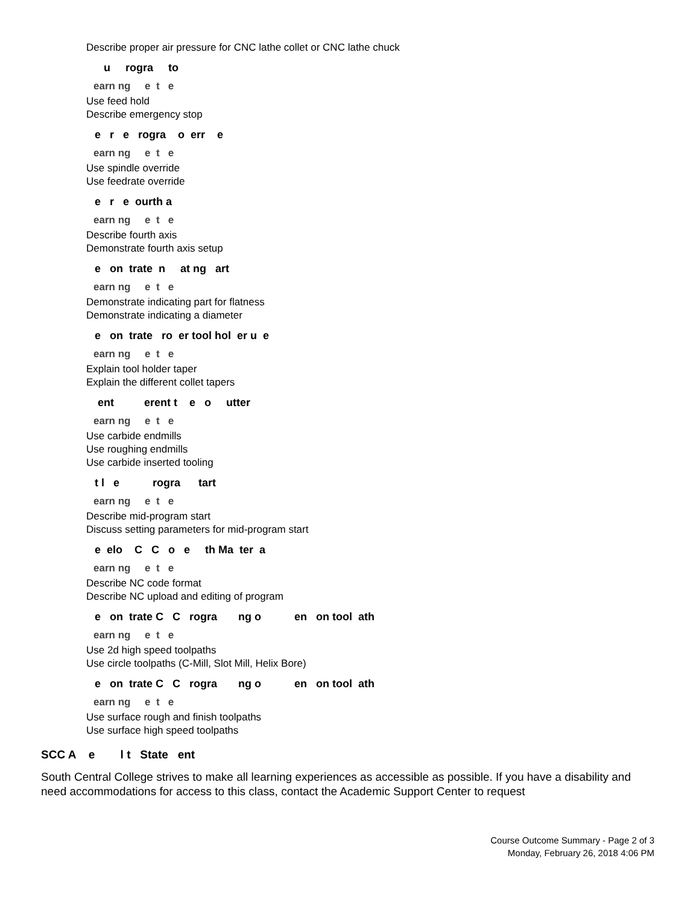Describe proper air pressure for CNC lathe collet or CNC lathe chuck
u rogra to
earn ng e t e
Use feed hold
Describe emergency stop
e r e rogra o err e
earn ng e t e
Use spindle override
Use feedrate override
e r e ourth a
earn ng e t e
Describe fourth axis
Demonstrate fourth axis setup
e on trate n at ng art
earn ng e t e
Demonstrate indicating part for flatness
Demonstrate indicating a diameter
e on trate ro er tool hol er u e
earn ng e t e
Explain tool holder taper
Explain the different collet tapers
ent erent t e o utter
earn ng e t e
Use carbide endmills
Use roughing endmills
Use carbide inserted tooling
t l e rogra tart
earn ng e t e
Describe mid-program start
Discuss setting parameters for mid-program start
e elo C C o e th Ma ter a
earn ng e t e
Describe NC code format
Describe NC upload and editing of program
e on trate C C rogra ng o en on tool ath
earn ng e t e
Use 2d high speed toolpaths
Use circle toolpaths (C-Mill, Slot Mill, Helix Bore)
e on trate C C rogra ng o en on tool ath
earn ng e t e
Use surface rough and finish toolpaths
Use surface high speed toolpaths
SCC A e l t State ent
South Central College strives to make all learning experiences as accessible as possible. If you have a disability and need accommodations for access to this class, contact the Academic Support Center to request
Course Outcome Summary - Page 2 of 3
Monday, February 26, 2018 4:06 PM